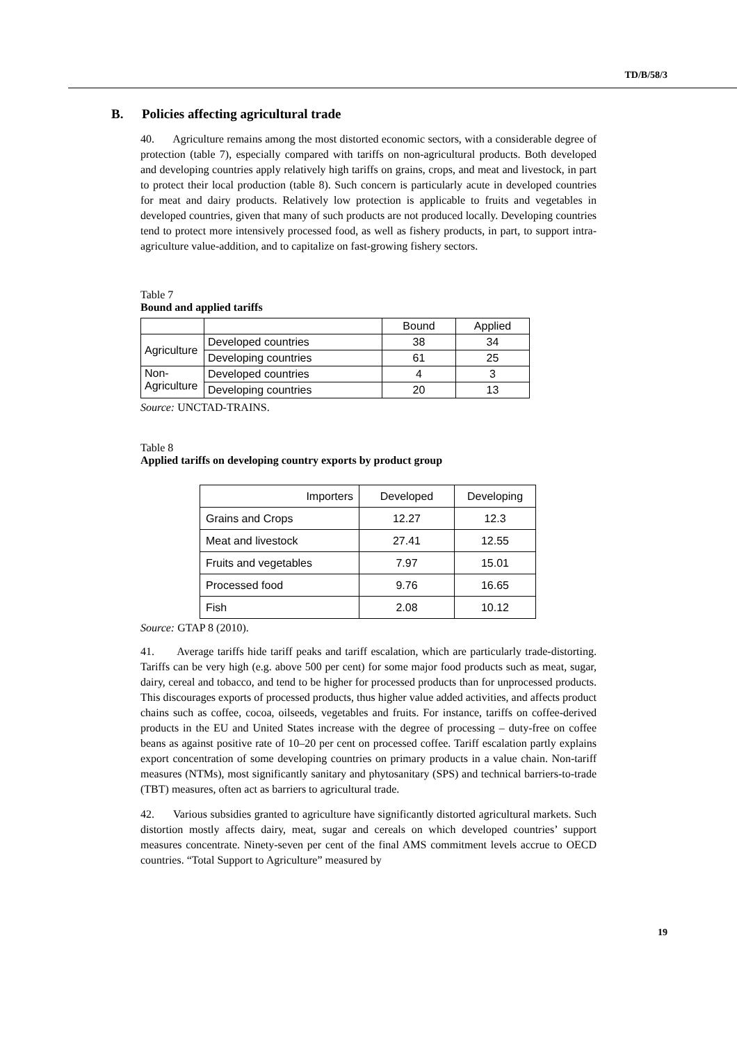TD/B/58/3
B. Policies affecting agricultural trade
40. Agriculture remains among the most distorted economic sectors, with a considerable degree of protection (table 7), especially compared with tariffs on non-agricultural products. Both developed and developing countries apply relatively high tariffs on grains, crops, and meat and livestock, in part to protect their local production (table 8). Such concern is particularly acute in developed countries for meat and dairy products. Relatively low protection is applicable to fruits and vegetables in developed countries, given that many of such products are not produced locally. Developing countries tend to protect more intensively processed food, as well as fishery products, in part, to support intra-agriculture value-addition, and to capitalize on fast-growing fishery sectors.
Table 7
Bound and applied tariffs
| | | Bound | Applied |
| Agriculture | Developed countries | 38 | 34 |
| | Developing countries | 61 | 25 |
| Non- Agriculture | Developed countries | 4 | 3 |
| | Developing countries | 20 | 13 |
Source: UNCTAD-TRAINS.
Table 8
Applied tariffs on developing country exports by product group
| Importers | Developed | Developing |
| Grains and Crops | 12.27 | 12.3 |
| Meat and livestock | 27.41 | 12.55 |
| Fruits and vegetables | 7.97 | 15.01 |
| Processed food | 9.76 | 16.65 |
| Fish | 2.08 | 10.12 |
Source: GTAP 8 (2010).
41. Average tariffs hide tariff peaks and tariff escalation, which are particularly trade-distorting. Tariffs can be very high (e.g. above 500 per cent) for some major food products such as meat, sugar, dairy, cereal and tobacco, and tend to be higher for processed products than for unprocessed products. This discourages exports of processed products, thus higher value added activities, and affects product chains such as coffee, cocoa, oilseeds, vegetables and fruits. For instance, tariffs on coffee-derived products in the EU and United States increase with the degree of processing – duty-free on coffee beans as against positive rate of 10–20 per cent on processed coffee. Tariff escalation partly explains export concentration of some developing countries on primary products in a value chain. Non-tariff measures (NTMs), most significantly sanitary and phytosanitary (SPS) and technical barriers-to-trade (TBT) measures, often act as barriers to agricultural trade.
42. Various subsidies granted to agriculture have significantly distorted agricultural markets. Such distortion mostly affects dairy, meat, sugar and cereals on which developed countries’ support measures concentrate. Ninety-seven per cent of the final AMS commitment levels accrue to OECD countries. “Total Support to Agriculture” measured by
19